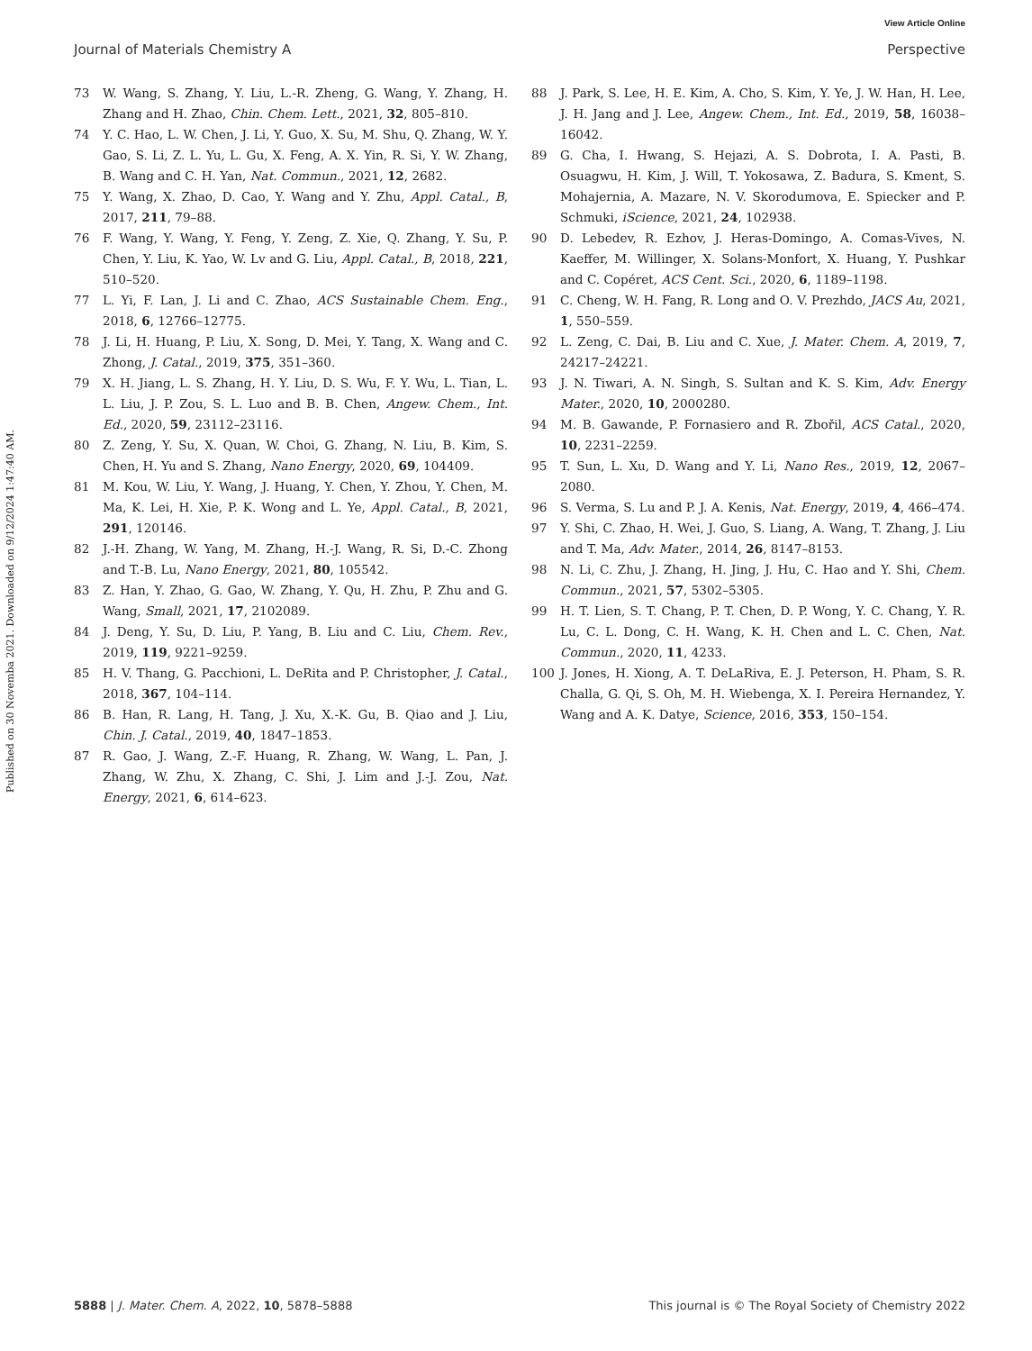View Article Online
Journal of Materials Chemistry A Perspective
Published on 30 Novemba 2021. Downloaded on 9/12/2024 1:47:40 AM.
73 W. Wang, S. Zhang, Y. Liu, L.-R. Zheng, G. Wang, Y. Zhang, H. Zhang and H. Zhao, Chin. Chem. Lett., 2021, 32, 805–810.
74 Y. C. Hao, L. W. Chen, J. Li, Y. Guo, X. Su, M. Shu, Q. Zhang, W. Y. Gao, S. Li, Z. L. Yu, L. Gu, X. Feng, A. X. Yin, R. Si, Y. W. Zhang, B. Wang and C. H. Yan, Nat. Commun., 2021, 12, 2682.
75 Y. Wang, X. Zhao, D. Cao, Y. Wang and Y. Zhu, Appl. Catal., B, 2017, 211, 79–88.
76 F. Wang, Y. Wang, Y. Feng, Y. Zeng, Z. Xie, Q. Zhang, Y. Su, P. Chen, Y. Liu, K. Yao, W. Lv and G. Liu, Appl. Catal., B, 2018, 221, 510–520.
77 L. Yi, F. Lan, J. Li and C. Zhao, ACS Sustainable Chem. Eng., 2018, 6, 12766–12775.
78 J. Li, H. Huang, P. Liu, X. Song, D. Mei, Y. Tang, X. Wang and C. Zhong, J. Catal., 2019, 375, 351–360.
79 X. H. Jiang, L. S. Zhang, H. Y. Liu, D. S. Wu, F. Y. Wu, L. Tian, L. L. Liu, J. P. Zou, S. L. Luo and B. B. Chen, Angew. Chem., Int. Ed., 2020, 59, 23112–23116.
80 Z. Zeng, Y. Su, X. Quan, W. Choi, G. Zhang, N. Liu, B. Kim, S. Chen, H. Yu and S. Zhang, Nano Energy, 2020, 69, 104409.
81 M. Kou, W. Liu, Y. Wang, J. Huang, Y. Chen, Y. Zhou, Y. Chen, M. Ma, K. Lei, H. Xie, P. K. Wong and L. Ye, Appl. Catal., B, 2021, 291, 120146.
82 J.-H. Zhang, W. Yang, M. Zhang, H.-J. Wang, R. Si, D.-C. Zhong and T.-B. Lu, Nano Energy, 2021, 80, 105542.
83 Z. Han, Y. Zhao, G. Gao, W. Zhang, Y. Qu, H. Zhu, P. Zhu and G. Wang, Small, 2021, 17, 2102089.
84 J. Deng, Y. Su, D. Liu, P. Yang, B. Liu and C. Liu, Chem. Rev., 2019, 119, 9221–9259.
85 H. V. Thang, G. Pacchioni, L. DeRita and P. Christopher, J. Catal., 2018, 367, 104–114.
86 B. Han, R. Lang, H. Tang, J. Xu, X.-K. Gu, B. Qiao and J. Liu, Chin. J. Catal., 2019, 40, 1847–1853.
87 R. Gao, J. Wang, Z.-F. Huang, R. Zhang, W. Wang, L. Pan, J. Zhang, W. Zhu, X. Zhang, C. Shi, J. Lim and J.-J. Zou, Nat. Energy, 2021, 6, 614–623.
88 J. Park, S. Lee, H. E. Kim, A. Cho, S. Kim, Y. Ye, J. W. Han, H. Lee, J. H. Jang and J. Lee, Angew. Chem., Int. Ed., 2019, 58, 16038–16042.
89 G. Cha, I. Hwang, S. Hejazi, A. S. Dobrota, I. A. Pasti, B. Osuagwu, H. Kim, J. Will, T. Yokosawa, Z. Badura, S. Kment, S. Mohajernia, A. Mazare, N. V. Skorodumova, E. Spiecker and P. Schmuki, iScience, 2021, 24, 102938.
90 D. Lebedev, R. Ezhov, J. Heras-Domingo, A. Comas-Vives, N. Kaeffer, M. Willinger, X. Solans-Monfort, X. Huang, Y. Pushkar and C. Copéret, ACS Cent. Sci., 2020, 6, 1189–1198.
91 C. Cheng, W. H. Fang, R. Long and O. V. Prezhdo, JACS Au, 2021, 1, 550–559.
92 L. Zeng, C. Dai, B. Liu and C. Xue, J. Mater. Chem. A, 2019, 7, 24217–24221.
93 J. N. Tiwari, A. N. Singh, S. Sultan and K. S. Kim, Adv. Energy Mater., 2020, 10, 2000280.
94 M. B. Gawande, P. Fornasiero and R. Zbořil, ACS Catal., 2020, 10, 2231–2259.
95 T. Sun, L. Xu, D. Wang and Y. Li, Nano Res., 2019, 12, 2067–2080.
96 S. Verma, S. Lu and P. J. A. Kenis, Nat. Energy, 2019, 4, 466–474.
97 Y. Shi, C. Zhao, H. Wei, J. Guo, S. Liang, A. Wang, T. Zhang, J. Liu and T. Ma, Adv. Mater., 2014, 26, 8147–8153.
98 N. Li, C. Zhu, J. Zhang, H. Jing, J. Hu, C. Hao and Y. Shi, Chem. Commun., 2021, 57, 5302–5305.
99 H. T. Lien, S. T. Chang, P. T. Chen, D. P. Wong, Y. C. Chang, Y. R. Lu, C. L. Dong, C. H. Wang, K. H. Chen and L. C. Chen, Nat. Commun., 2020, 11, 4233.
100 J. Jones, H. Xiong, A. T. DeLaRiva, E. J. Peterson, H. Pham, S. R. Challa, G. Qi, S. Oh, M. H. Wiebenga, X. I. Pereira Hernandez, Y. Wang and A. K. Datye, Science, 2016, 353, 150–154.
5888 | J. Mater. Chem. A, 2022, 10, 5878–5888 This journal is © The Royal Society of Chemistry 2022